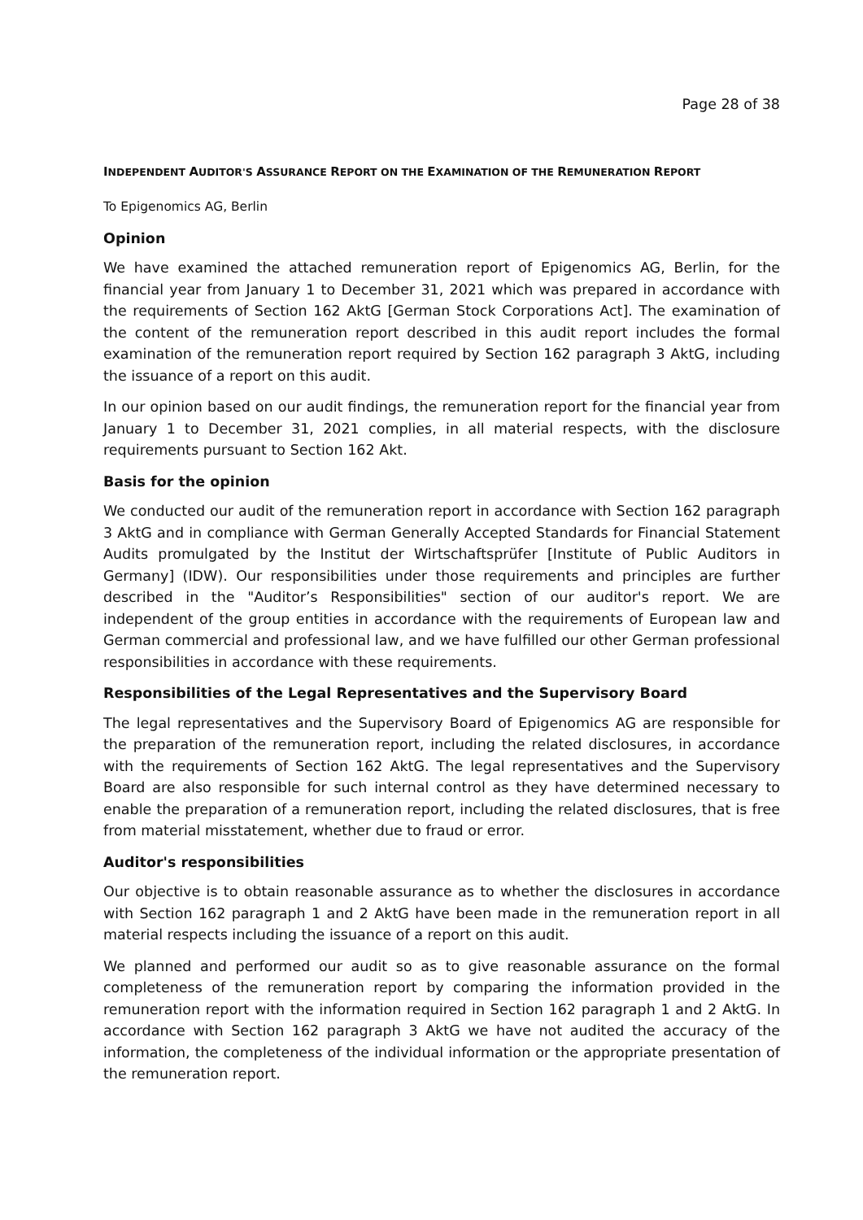Page 28 of 38
INDEPENDENT AUDITOR'S ASSURANCE REPORT ON THE EXAMINATION OF THE REMUNERATION REPORT
To Epigenomics AG, Berlin
Opinion
We have examined the attached remuneration report of Epigenomics AG, Berlin, for the financial year from January 1 to December 31, 2021 which was prepared in accordance with the requirements of Section 162 AktG [German Stock Corporations Act]. The examination of the content of the remuneration report described in this audit report includes the formal examination of the remuneration report required by Section 162 paragraph 3 AktG, including the issuance of a report on this audit.
In our opinion based on our audit findings, the remuneration report for the financial year from January 1 to December 31, 2021 complies, in all material respects, with the disclosure requirements pursuant to Section 162 Akt.
Basis for the opinion
We conducted our audit of the remuneration report in accordance with Section 162 paragraph 3 AktG and in compliance with German Generally Accepted Standards for Financial Statement Audits promulgated by the Institut der Wirtschaftsprüfer [Institute of Public Auditors in Germany] (IDW). Our responsibilities under those requirements and principles are further described in the "Auditor’s Responsibilities" section of our auditor's report. We are independent of the group entities in accordance with the requirements of European law and German commercial and professional law, and we have fulfilled our other German professional responsibilities in accordance with these requirements.
Responsibilities of the Legal Representatives and the Supervisory Board
The legal representatives and the Supervisory Board of Epigenomics AG are responsible for the preparation of the remuneration report, including the related disclosures, in accordance with the requirements of Section 162 AktG. The legal representatives and the Supervisory Board are also responsible for such internal control as they have determined necessary to enable the preparation of a remuneration report, including the related disclosures, that is free from material misstatement, whether due to fraud or error.
Auditor's responsibilities
Our objective is to obtain reasonable assurance as to whether the disclosures in accordance with Section 162 paragraph 1 and 2 AktG have been made in the remuneration report in all material respects including the issuance of a report on this audit.
We planned and performed our audit so as to give reasonable assurance on the formal completeness of the remuneration report by comparing the information provided in the remuneration report with the information required in Section 162 paragraph 1 and 2 AktG. In accordance with Section 162 paragraph 3 AktG we have not audited the accuracy of the information, the completeness of the individual information or the appropriate presentation of the remuneration report.